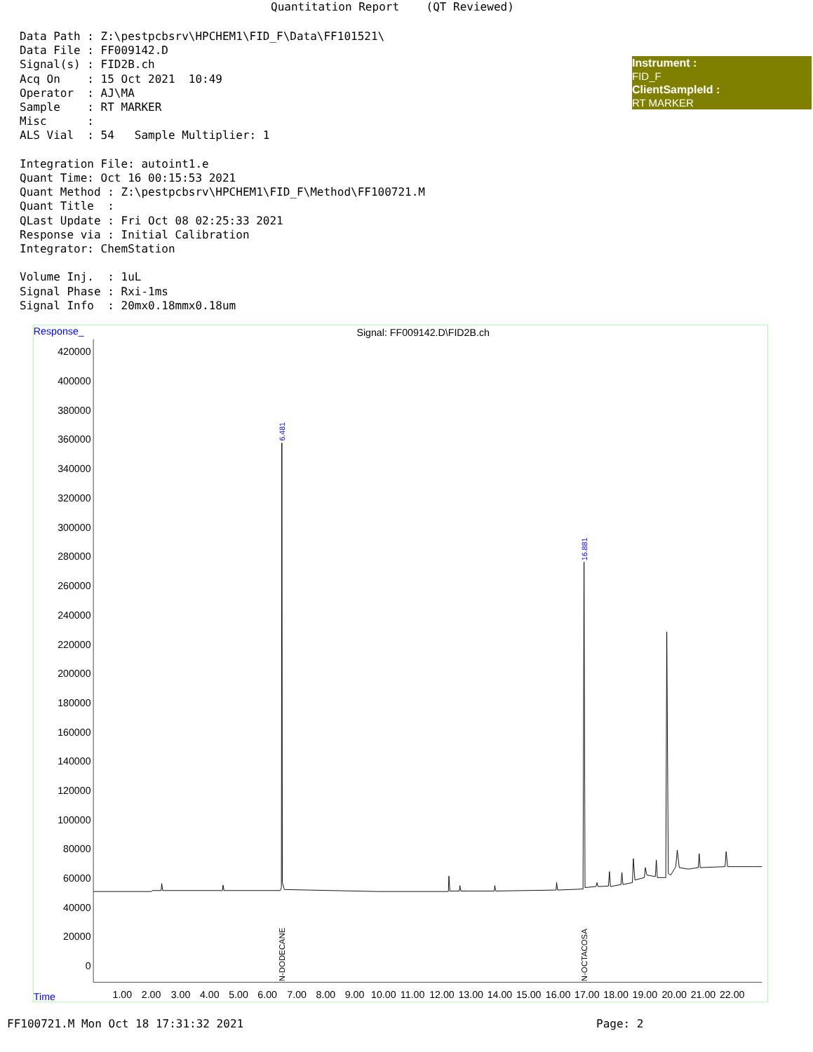Quantitation Report (QT Reviewed)
Instrument :
FID_F
ClientSampleId :
RT MARKER
Data Path : Z:\pestpcbsrv\HPCHEM1\FID_F\Data\FF101521\ Data File : FF009142.D Signal(s) : FID2B.ch Acq On : 15 Oct 2021 10:49 Operator : AJ\MA Sample : RT MARKER Misc : ALS Vial : 54 Sample Multiplier: 1 Integration File: autoint1.e Quant Time: Oct 16 00:15:53 2021 Quant Method : Z:\pestpcbsrv\HPCHEM1\FID_F\Method\FF100721.M Quant Title : QLast Update : Fri Oct 08 02:25:33 2021 Response via : Initial Calibration Integrator: ChemStation Volume Inj. : 1uL Signal Phase : Rxi-1ms Signal Info : 20mx0.18mmx0.18um
Response_
Signal: FF009142.D\FID2B.ch
420000
400000
380000
360000
340000
320000
300000
280000
260000
240000
220000
200000
180000
160000
140000
120000
100000
80000
60000
40000
20000
0
1.00
2.00
3.00
4.00
5.00
6.00
7.00
8.00
9.00
10.00
11.00
12.00
13.00
14.00
15.00
16.00
17.00
18.00
19.00
20.00
21.00
22.00
Time
6.481
16.881
N-DODECANE
N-OCTACOSA
FF100721.M Mon Oct 18 17:31:32 2021
Page: 2